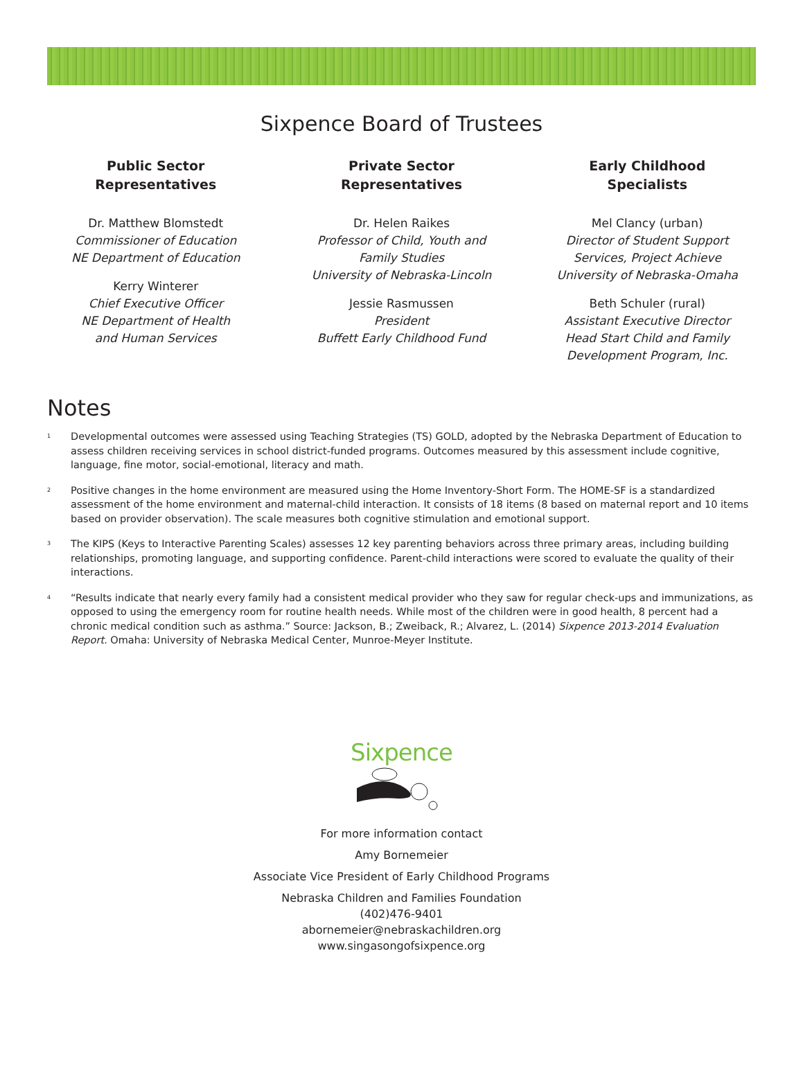Sixpence Board of Trustees
Public Sector
Representatives
Dr. Matthew Blomstedt
Commissioner of Education
NE Department of Education
Kerry Winterer
Chief Executive Officer
NE Department of Health
and Human Services
Private Sector
Representatives
Dr. Helen Raikes
Professor of Child, Youth and
Family Studies
University of Nebraska-Lincoln
Jessie Rasmussen
President
Buffett Early Childhood Fund
Early Childhood
Specialists
Mel Clancy (urban)
Director of Student Support
Services, Project Achieve
University of Nebraska-Omaha
Beth Schuler (rural)
Assistant Executive Director
Head Start Child and Family
Development Program, Inc.
Notes
<sup>1</sup>
Developmental outcomes were assessed using Teaching Strategies (TS) GOLD, adopted by the Nebraska Department of Education to assess children receiving services in school district-funded programs. Outcomes measured by this assessment include cognitive, language, fine motor, social-emotional, literacy and math.
<sup>2</sup>
Positive changes in the home environment are measured using the Home Inventory-Short Form. The HOME-SF is a standardized assessment of the home environment and maternal-child interaction. It consists of 18 items (8 based on maternal report and 10 items based on provider observation). The scale measures both cognitive stimulation and emotional support.
<sup>3</sup>
The KIPS (Keys to Interactive Parenting Scales) assesses 12 key parenting behaviors across three primary areas, including building relationships, promoting language, and supporting confidence. Parent-child interactions were scored to evaluate the quality of their interactions.
<sup>4</sup>
“Results indicate that nearly every family had a consistent medical provider who they saw for regular check-ups and immunizations, as opposed to using the emergency room for routine health needs. While most of the children were in good health, 8 percent had a chronic medical condition such as asthma.” Source: Jackson, B.; Zweiback, R.; Alvarez, L. (2014) Sixpence 2013-2014 Evaluation Report. Omaha: University of Nebraska Medical Center, Munroe-Meyer Institute.
Sixpence
For more information contact
Amy Bornemeier
Associate Vice President of Early Childhood Programs
Nebraska Children and Families Foundation
(402)476-9401
abornemeier@nebraskachildren.org
www.singasongofsixpence.org